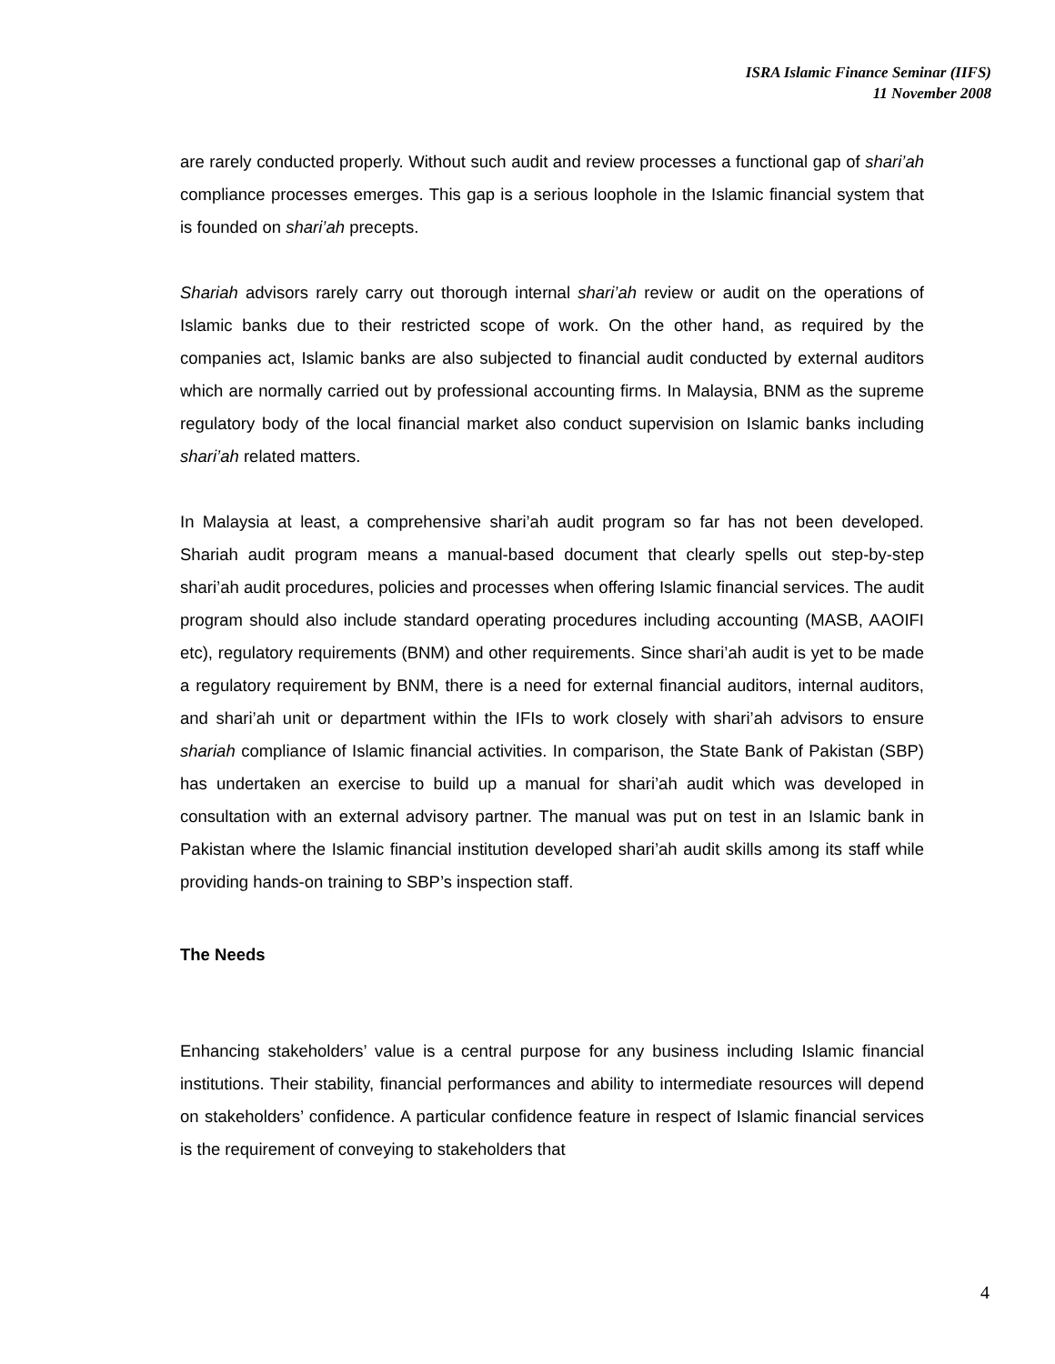ISRA Islamic Finance Seminar (IIFS)
11 November 2008
are rarely conducted properly. Without such audit and review processes a functional gap of shari’ah compliance processes emerges. This gap is a serious loophole in the Islamic financial system that is founded on shari’ah precepts.
Shariah advisors rarely carry out thorough internal shari’ah review or audit on the operations of Islamic banks due to their restricted scope of work. On the other hand, as required by the companies act, Islamic banks are also subjected to financial audit conducted by external auditors which are normally carried out by professional accounting firms. In Malaysia, BNM as the supreme regulatory body of the local financial market also conduct supervision on Islamic banks including shari’ah related matters.
In Malaysia at least, a comprehensive shari’ah audit program so far has not been developed. Shariah audit program means a manual-based document that clearly spells out step-by-step shari’ah audit procedures, policies and processes when offering Islamic financial services. The audit program should also include standard operating procedures including accounting (MASB, AAOIFI etc), regulatory requirements (BNM) and other requirements. Since shari’ah audit is yet to be made a regulatory requirement by BNM, there is a need for external financial auditors, internal auditors, and shari’ah unit or department within the IFIs to work closely with shari’ah advisors to ensure shariah compliance of Islamic financial activities. In comparison, the State Bank of Pakistan (SBP) has undertaken an exercise to build up a manual for shari’ah audit which was developed in consultation with an external advisory partner. The manual was put on test in an Islamic bank in Pakistan where the Islamic financial institution developed shari’ah audit skills among its staff while providing hands-on training to SBP’s inspection staff.
The Needs
Enhancing stakeholders’ value is a central purpose for any business including Islamic financial institutions. Their stability, financial performances and ability to intermediate resources will depend on stakeholders’ confidence. A particular confidence feature in respect of Islamic financial services is the requirement of conveying to stakeholders that
4